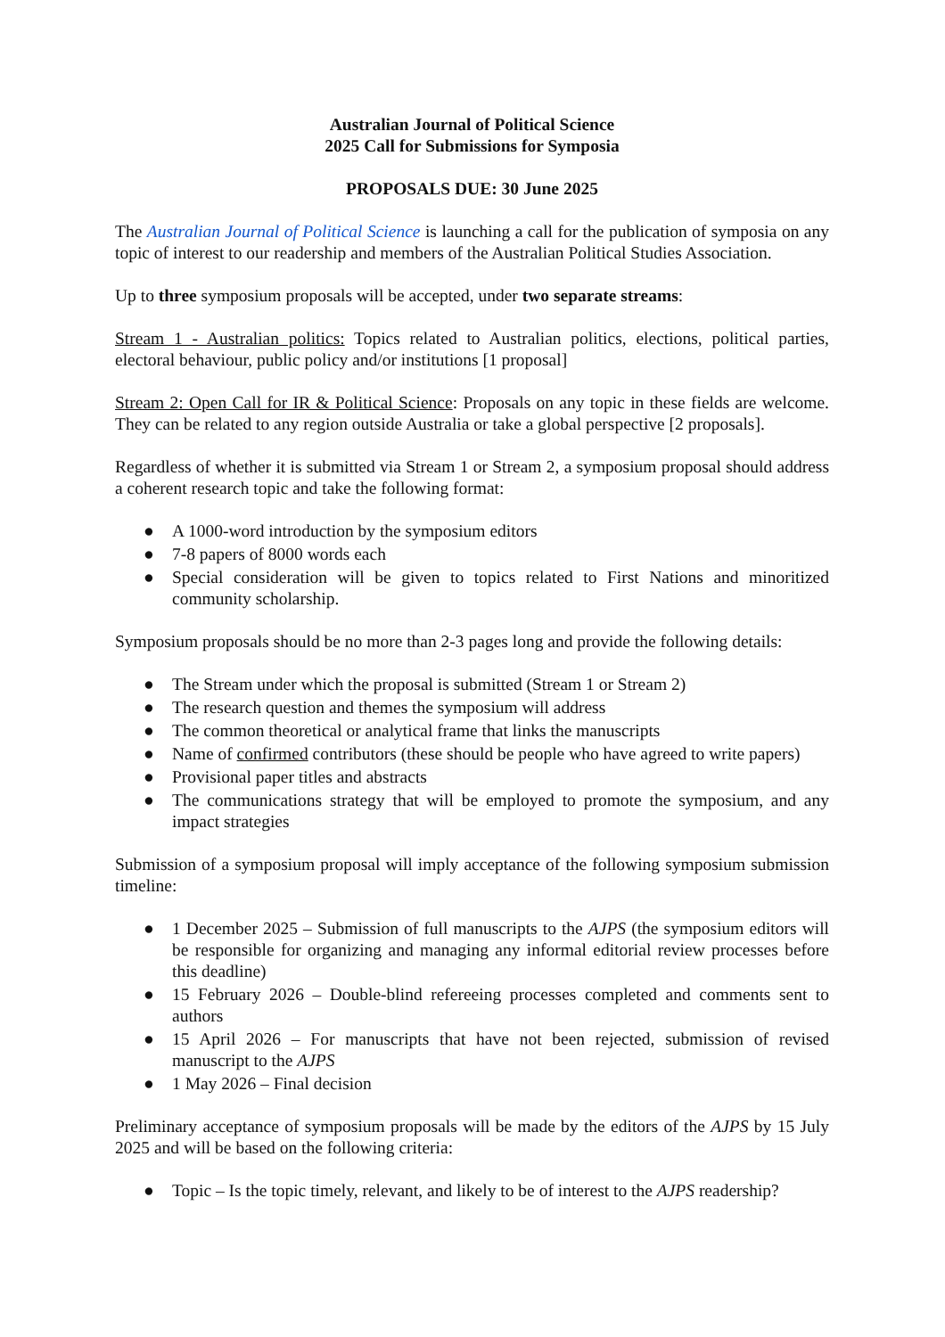Australian Journal of Political Science
2025 Call for Submissions for Symposia
PROPOSALS DUE: 30 June 2025
The Australian Journal of Political Science is launching a call for the publication of symposia on any topic of interest to our readership and members of the Australian Political Studies Association.
Up to three symposium proposals will be accepted, under two separate streams:
Stream 1 - Australian politics: Topics related to Australian politics, elections, political parties, electoral behaviour, public policy and/or institutions [1 proposal]
Stream 2: Open Call for IR & Political Science: Proposals on any topic in these fields are welcome. They can be related to any region outside Australia or take a global perspective [2 proposals].
Regardless of whether it is submitted via Stream 1 or Stream 2, a symposium proposal should address a coherent research topic and take the following format:
● A 1000-word introduction by the symposium editors
● 7-8 papers of 8000 words each
● Special consideration will be given to topics related to First Nations and minoritized community scholarship.
Symposium proposals should be no more than 2-3 pages long and provide the following details:
● The Stream under which the proposal is submitted (Stream 1 or Stream 2)
● The research question and themes the symposium will address
● The common theoretical or analytical frame that links the manuscripts
● Name of confirmed contributors (these should be people who have agreed to write papers)
● Provisional paper titles and abstracts
● The communications strategy that will be employed to promote the symposium, and any impact strategies
Submission of a symposium proposal will imply acceptance of the following symposium submission timeline:
● 1 December 2025 – Submission of full manuscripts to the AJPS (the symposium editors will be responsible for organizing and managing any informal editorial review processes before this deadline)
● 15 February 2026 – Double-blind refereeing processes completed and comments sent to authors
● 15 April 2026 – For manuscripts that have not been rejected, submission of revised manuscript to the AJPS
● 1 May 2026 – Final decision
Preliminary acceptance of symposium proposals will be made by the editors of the AJPS by 15 July 2025 and will be based on the following criteria:
● Topic – Is the topic timely, relevant, and likely to be of interest to the AJPS readership?